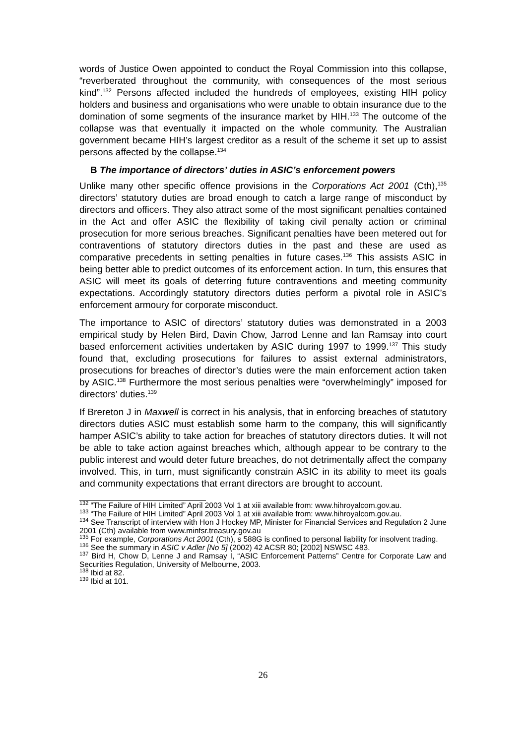words of Justice Owen appointed to conduct the Royal Commission into this collapse, “reverberated throughout the community, with consequences of the most serious kind”.<sup>132</sup> Persons affected included the hundreds of employees, existing HIH policy holders and business and organisations who were unable to obtain insurance due to the domination of some segments of the insurance market by HIH.<sup>133</sup> The outcome of the collapse was that eventually it impacted on the whole community. The Australian government became HIH’s largest creditor as a result of the scheme it set up to assist persons affected by the collapse.<sup>134</sup>
B The importance of directors’ duties in ASIC’s enforcement powers
Unlike many other specific offence provisions in the Corporations Act 2001 (Cth),<sup>135</sup> directors’ statutory duties are broad enough to catch a large range of misconduct by directors and officers. They also attract some of the most significant penalties contained in the Act and offer ASIC the flexibility of taking civil penalty action or criminal prosecution for more serious breaches. Significant penalties have been metered out for contraventions of statutory directors duties in the past and these are used as comparative precedents in setting penalties in future cases.<sup>136</sup> This assists ASIC in being better able to predict outcomes of its enforcement action. In turn, this ensures that ASIC will meet its goals of deterring future contraventions and meeting community expectations. Accordingly statutory directors duties perform a pivotal role in ASIC’s enforcement armoury for corporate misconduct.
The importance to ASIC of directors’ statutory duties was demonstrated in a 2003 empirical study by Helen Bird, Davin Chow, Jarrod Lenne and Ian Ramsay into court based enforcement activities undertaken by ASIC during 1997 to 1999.<sup>137</sup> This study found that, excluding prosecutions for failures to assist external administrators, prosecutions for breaches of director’s duties were the main enforcement action taken by ASIC.<sup>138</sup> Furthermore the most serious penalties were “overwhelmingly” imposed for directors’ duties.<sup>139</sup>
If Brereton J in Maxwell is correct in his analysis, that in enforcing breaches of statutory directors duties ASIC must establish some harm to the company, this will significantly hamper ASIC’s ability to take action for breaches of statutory directors duties. It will not be able to take action against breaches which, although appear to be contrary to the public interest and would deter future breaches, do not detrimentally affect the company involved. This, in turn, must significantly constrain ASIC in its ability to meet its goals and community expectations that errant directors are brought to account.
<sup>132</sup> “The Failure of HIH Limited” April 2003 Vol 1 at xiii available from: www.hihroyalcom.gov.au.
<sup>133</sup> “The Failure of HIH Limited” April 2003 Vol 1 at xiii available from: www.hihroyalcom.gov.au.
<sup>134</sup> See Transcript of interview with Hon J Hockey MP, Minister for Financial Services and Regulation 2 June 2001 (Cth) available from www.minfsr.treasury.gov.au
<sup>135</sup> For example, Corporations Act 2001 (Cth), s 588G is confined to personal liability for insolvent trading.
<sup>136</sup> See the summary in ASIC v Adler [No 5] (2002) 42 ACSR 80; [2002] NSWSC 483.
<sup>137</sup> Bird H, Chow D, Lenne J and Ramsay I, “ASIC Enforcement Patterns” Centre for Corporate Law and Securities Regulation, University of Melbourne, 2003.
<sup>138</sup> Ibid at 82.
<sup>139</sup> Ibid at 101.
26